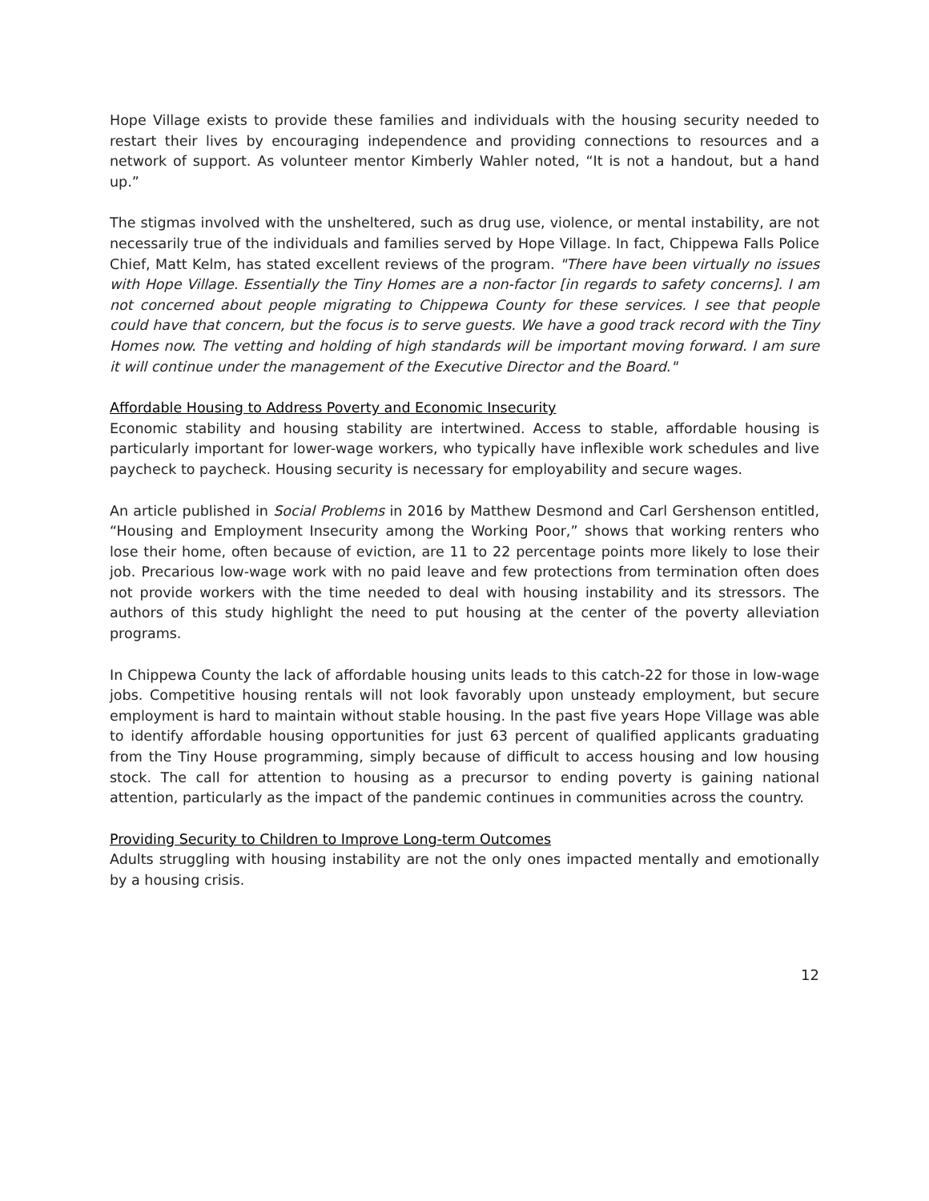Hope Village exists to provide these families and individuals with the housing security needed to restart their lives by encouraging independence and providing connections to resources and a network of support. As volunteer mentor Kimberly Wahler noted, “It is not a handout, but a hand up.”
The stigmas involved with the unsheltered, such as drug use, violence, or mental instability, are not necessarily true of the individuals and families served by Hope Village. In fact, Chippewa Falls Police Chief, Matt Kelm, has stated excellent reviews of the program. "There have been virtually no issues with Hope Village. Essentially the Tiny Homes are a non-factor [in regards to safety concerns]. I am not concerned about people migrating to Chippewa County for these services. I see that people could have that concern, but the focus is to serve guests. We have a good track record with the Tiny Homes now. The vetting and holding of high standards will be important moving forward. I am sure it will continue under the management of the Executive Director and the Board."
Affordable Housing to Address Poverty and Economic Insecurity
Economic stability and housing stability are intertwined. Access to stable, affordable housing is particularly important for lower-wage workers, who typically have inflexible work schedules and live paycheck to paycheck. Housing security is necessary for employability and secure wages.
An article published in Social Problems in 2016 by Matthew Desmond and Carl Gershenson entitled, “Housing and Employment Insecurity among the Working Poor,” shows that working renters who lose their home, often because of eviction, are 11 to 22 percentage points more likely to lose their job. Precarious low-wage work with no paid leave and few protections from termination often does not provide workers with the time needed to deal with housing instability and its stressors. The authors of this study highlight the need to put housing at the center of the poverty alleviation programs.
In Chippewa County the lack of affordable housing units leads to this catch-22 for those in low-wage jobs. Competitive housing rentals will not look favorably upon unsteady employment, but secure employment is hard to maintain without stable housing. In the past five years Hope Village was able to identify affordable housing opportunities for just 63 percent of qualified applicants graduating from the Tiny House programming, simply because of difficult to access housing and low housing stock. The call for attention to housing as a precursor to ending poverty is gaining national attention, particularly as the impact of the pandemic continues in communities across the country.
Providing Security to Children to Improve Long-term Outcomes
Adults struggling with housing instability are not the only ones impacted mentally and emotionally by a housing crisis.
12